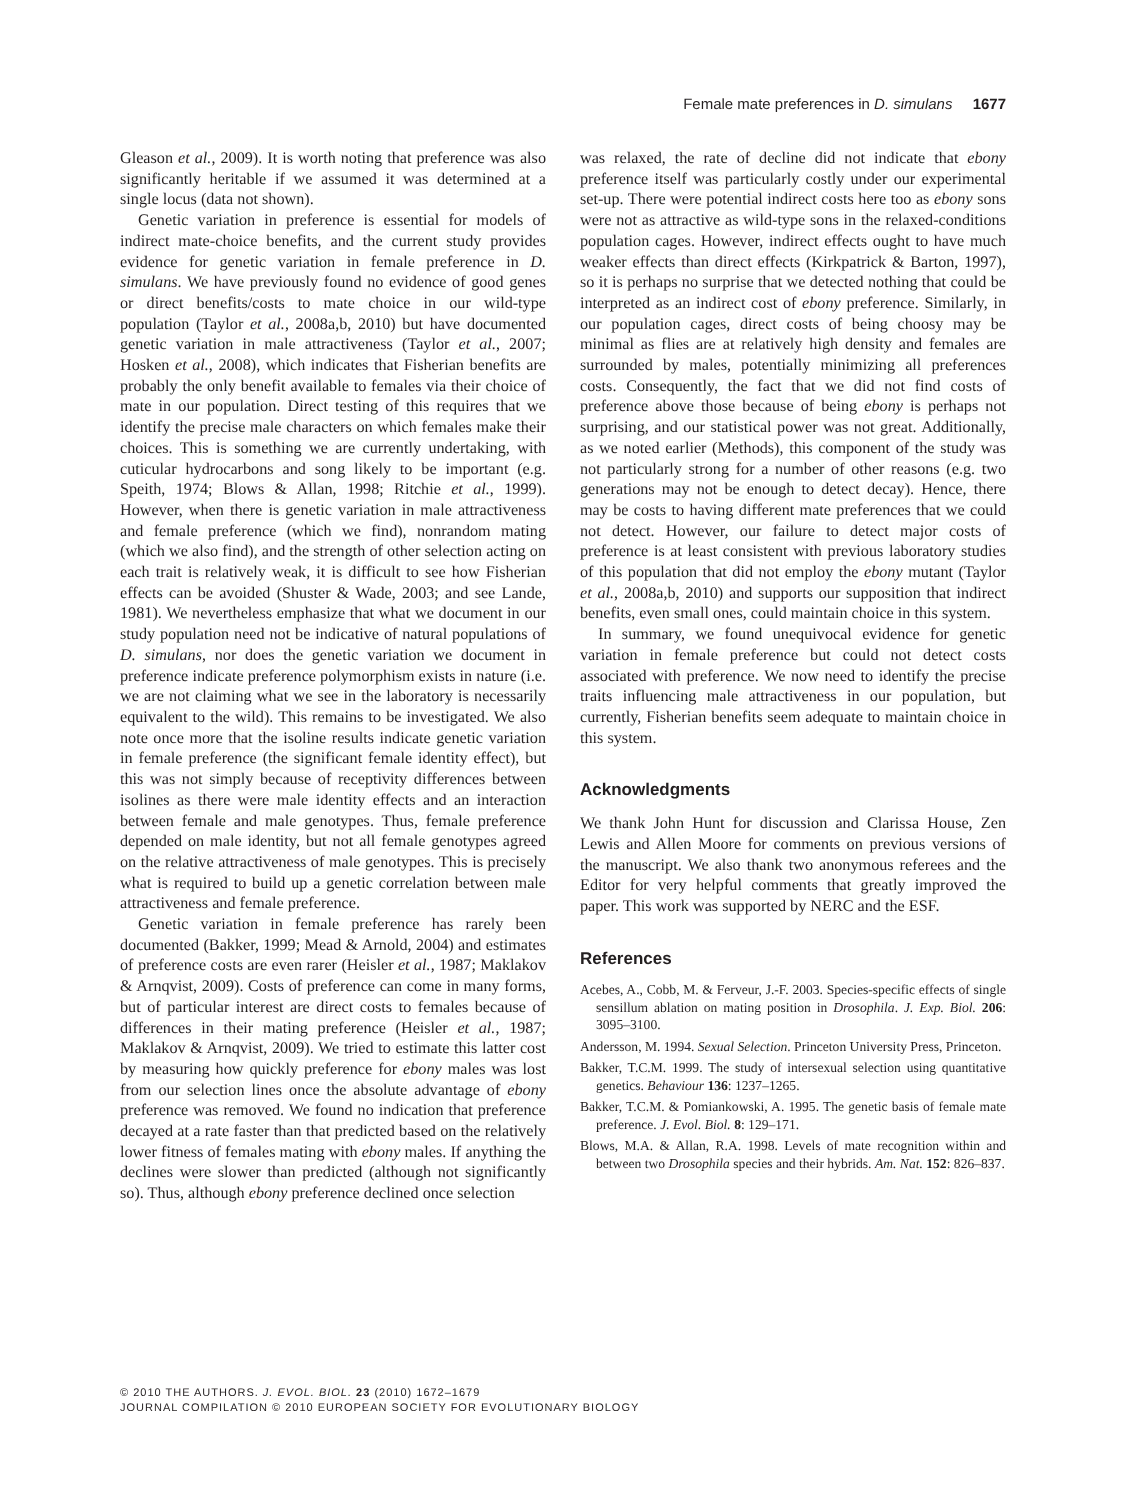Female mate preferences in D. simulans 1677
Gleason et al., 2009). It is worth noting that preference was also significantly heritable if we assumed it was determined at a single locus (data not shown).
Genetic variation in preference is essential for models of indirect mate-choice benefits, and the current study provides evidence for genetic variation in female preference in D. simulans. We have previously found no evidence of good genes or direct benefits/costs to mate choice in our wild-type population (Taylor et al., 2008a,b, 2010) but have documented genetic variation in male attractiveness (Taylor et al., 2007; Hosken et al., 2008), which indicates that Fisherian benefits are probably the only benefit available to females via their choice of mate in our population. Direct testing of this requires that we identify the precise male characters on which females make their choices. This is something we are currently undertaking, with cuticular hydrocarbons and song likely to be important (e.g. Speith, 1974; Blows & Allan, 1998; Ritchie et al., 1999). However, when there is genetic variation in male attractiveness and female preference (which we find), nonrandom mating (which we also find), and the strength of other selection acting on each trait is relatively weak, it is difficult to see how Fisherian effects can be avoided (Shuster & Wade, 2003; and see Lande, 1981). We nevertheless emphasize that what we document in our study population need not be indicative of natural populations of D. simulans, nor does the genetic variation we document in preference indicate preference polymorphism exists in nature (i.e. we are not claiming what we see in the laboratory is necessarily equivalent to the wild). This remains to be investigated. We also note once more that the isoline results indicate genetic variation in female preference (the significant female identity effect), but this was not simply because of receptivity differences between isolines as there were male identity effects and an interaction between female and male genotypes. Thus, female preference depended on male identity, but not all female genotypes agreed on the relative attractiveness of male genotypes. This is precisely what is required to build up a genetic correlation between male attractiveness and female preference.
Genetic variation in female preference has rarely been documented (Bakker, 1999; Mead & Arnold, 2004) and estimates of preference costs are even rarer (Heisler et al., 1987; Maklakov & Arnqvist, 2009). Costs of preference can come in many forms, but of particular interest are direct costs to females because of differences in their mating preference (Heisler et al., 1987; Maklakov & Arnqvist, 2009). We tried to estimate this latter cost by measuring how quickly preference for ebony males was lost from our selection lines once the absolute advantage of ebony preference was removed. We found no indication that preference decayed at a rate faster than that predicted based on the relatively lower fitness of females mating with ebony males. If anything the declines were slower than predicted (although not significantly so). Thus, although ebony preference declined once selection
was relaxed, the rate of decline did not indicate that ebony preference itself was particularly costly under our experimental set-up. There were potential indirect costs here too as ebony sons were not as attractive as wild-type sons in the relaxed-conditions population cages. However, indirect effects ought to have much weaker effects than direct effects (Kirkpatrick & Barton, 1997), so it is perhaps no surprise that we detected nothing that could be interpreted as an indirect cost of ebony preference. Similarly, in our population cages, direct costs of being choosy may be minimal as flies are at relatively high density and females are surrounded by males, potentially minimizing all preferences costs. Consequently, the fact that we did not find costs of preference above those because of being ebony is perhaps not surprising, and our statistical power was not great. Additionally, as we noted earlier (Methods), this component of the study was not particularly strong for a number of other reasons (e.g. two generations may not be enough to detect decay). Hence, there may be costs to having different mate preferences that we could not detect. However, our failure to detect major costs of preference is at least consistent with previous laboratory studies of this population that did not employ the ebony mutant (Taylor et al., 2008a,b, 2010) and supports our supposition that indirect benefits, even small ones, could maintain choice in this system.
In summary, we found unequivocal evidence for genetic variation in female preference but could not detect costs associated with preference. We now need to identify the precise traits influencing male attractiveness in our population, but currently, Fisherian benefits seem adequate to maintain choice in this system.
Acknowledgments
We thank John Hunt for discussion and Clarissa House, Zen Lewis and Allen Moore for comments on previous versions of the manuscript. We also thank two anonymous referees and the Editor for very helpful comments that greatly improved the paper. This work was supported by NERC and the ESF.
References
Acebes, A., Cobb, M. & Ferveur, J.-F. 2003. Species-specific effects of single sensillum ablation on mating position in Drosophila. J. Exp. Biol. 206: 3095–3100.
Andersson, M. 1994. Sexual Selection. Princeton University Press, Princeton.
Bakker, T.C.M. 1999. The study of intersexual selection using quantitative genetics. Behaviour 136: 1237–1265.
Bakker, T.C.M. & Pomiankowski, A. 1995. The genetic basis of female mate preference. J. Evol. Biol. 8: 129–171.
Blows, M.A. & Allan, R.A. 1998. Levels of mate recognition within and between two Drosophila species and their hybrids. Am. Nat. 152: 826–837.
© 2010 THE AUTHORS. J. EVOL. BIOL. 23 (2010) 1672–1679
JOURNAL COMPILATION © 2010 EUROPEAN SOCIETY FOR EVOLUTIONARY BIOLOGY